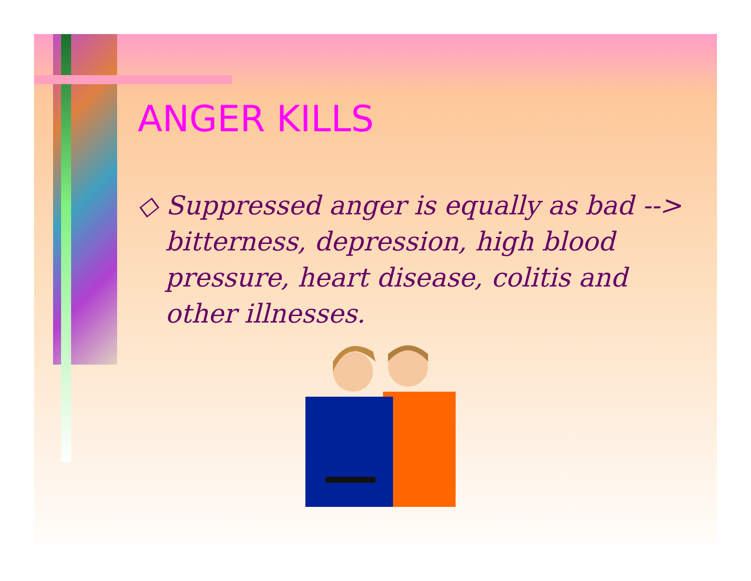ANGER KILLS
◇ Suppressed anger is equally as bad --> bitterness, depression, high blood pressure, heart disease, colitis and other illnesses.